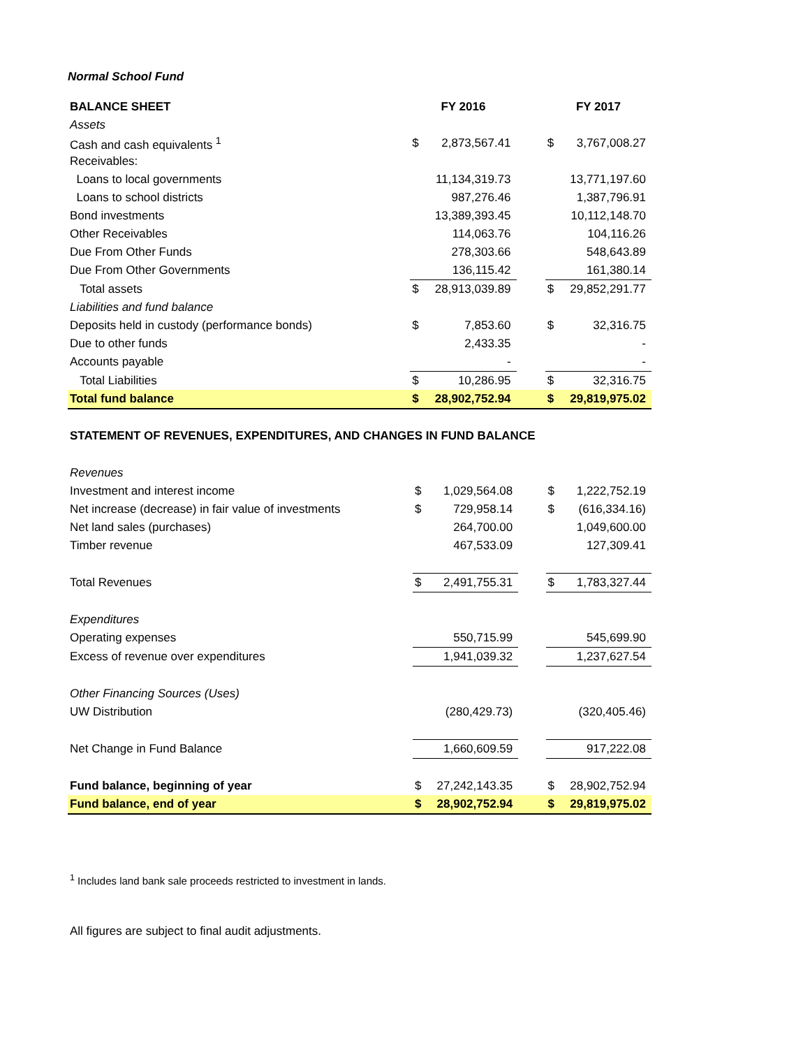Normal School Fund
| BALANCE SHEET | | FY 2016 | | | FY 2017 | |
| --- | --- | --- | --- | --- | --- | --- |
| Assets | | | | | | |
| Cash and cash equivalents <sup>1</sup> | | $ | 2,873,567.41 | | $ | 3,767,008.27 |
| Receivables: | | | | | | |
| Loans to local governments | | | 11,134,319.73 | | | 13,771,197.60 |
| Loans to school districts | | | 987,276.46 | | | 1,387,796.91 |
| Bond investments | | | 13,389,393.45 | | | 10,112,148.70 |
| Other Receivables | | | 114,063.76 | | | 104,116.26 |
| Due From Other Funds | | | 278,303.66 | | | 548,643.89 |
| Due From Other Governments | | | 136,115.42 | | | 161,380.14 |
| Total assets | | $ | 28,913,039.89 | | $ | 29,852,291.77 |
| Liabilities and fund balance | | | | | | |
| Deposits held in custody (performance bonds) | | $ | 7,853.60 | | $ | 32,316.75 |
| Due to other funds | | | 2,433.35 | | | - |
| Accounts payable | | | - | | | - |
| Total Liabilities | | $ | 10,286.95 | | $ | 32,316.75 |
| Total fund balance | | $ | 28,902,752.94 | | $ | 29,819,975.02 |
STATEMENT OF REVENUES, EXPENDITURES, AND CHANGES IN FUND BALANCE
| Revenues | | | | | | |
| Investment and interest income | | $ | 1,029,564.08 | | $ | 1,222,752.19 |
| Net increase (decrease) in fair value of investments | | $ | 729,958.14 | | $ | (616,334.16) |
| Net land sales (purchases) | | | 264,700.00 | | | 1,049,600.00 |
| Timber revenue | | | 467,533.09 | | | 127,309.41 |
| Total Revenues | | $ | 2,491,755.31 | | $ | 1,783,327.44 |
| Expenditures | | | | | | |
| Operating expenses | | | 550,715.99 | | | 545,699.90 |
| Excess of revenue over expenditures | | | 1,941,039.32 | | | 1,237,627.54 |
| Other Financing Sources (Uses) | | | | | | |
| UW Distribution | | | (280,429.73) | | | (320,405.46) |
| Net Change in Fund Balance | | | 1,660,609.59 | | | 917,222.08 |
| Fund balance, beginning of year | | $ | 27,242,143.35 | | $ | 28,902,752.94 |
| Fund balance, end of year | | $ | 28,902,752.94 | | $ | 29,819,975.02 |
<sup>1</sup> Includes land bank sale proceeds restricted to investment in lands.
All figures are subject to final audit adjustments.